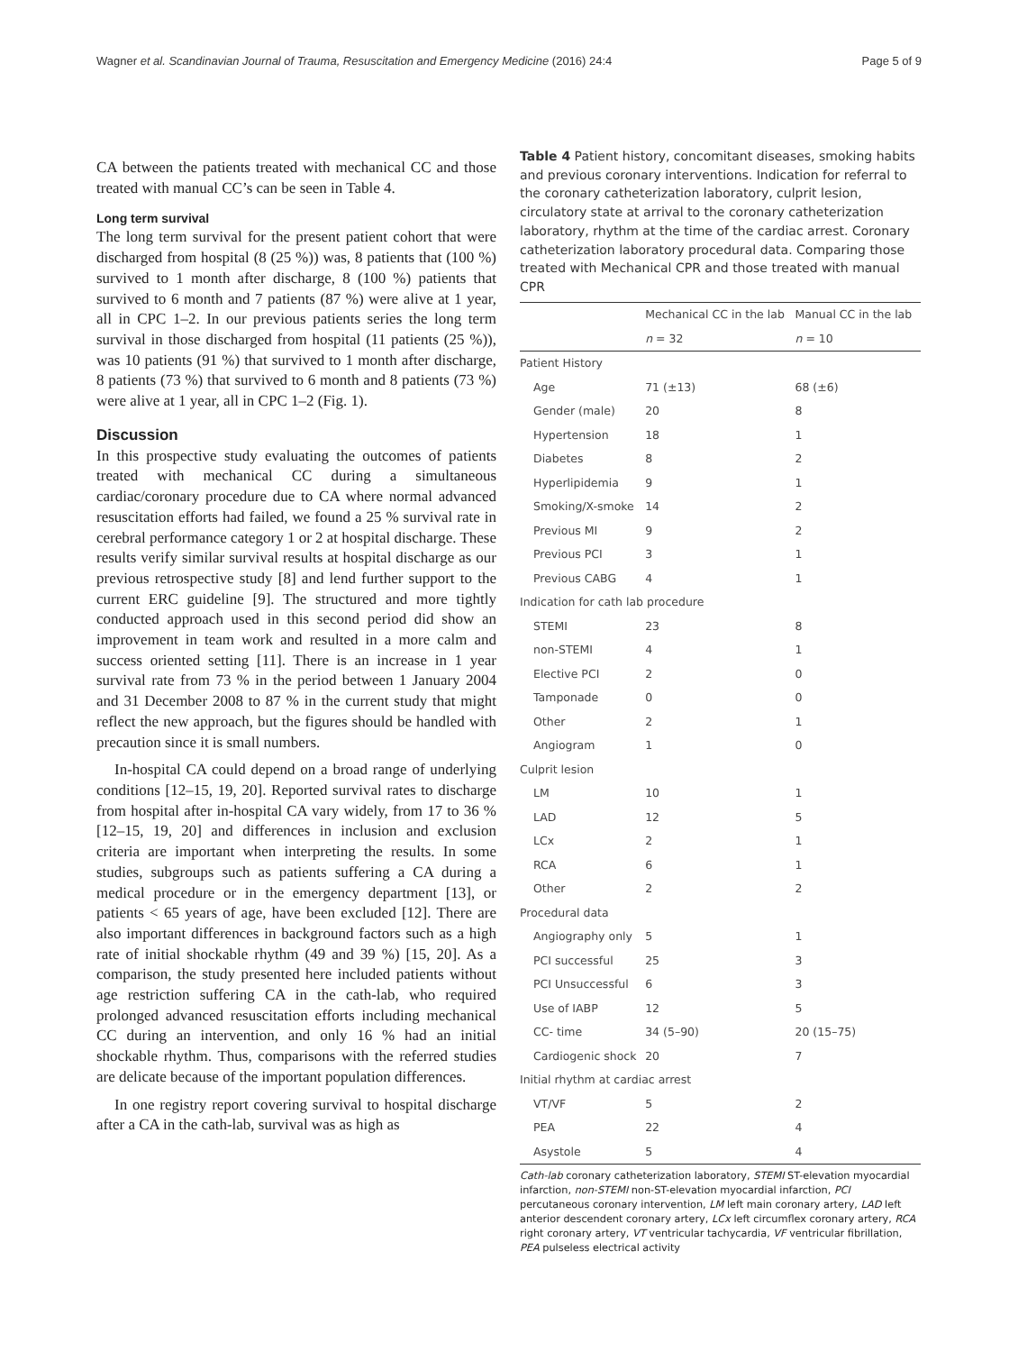Wagner et al. Scandinavian Journal of Trauma, Resuscitation and Emergency Medicine (2016) 24:4 Page 5 of 9
CA between the patients treated with mechanical CC and those treated with manual CC’s can be seen in Table 4.
Long term survival
The long term survival for the present patient cohort that were discharged from hospital (8 (25 %)) was, 8 patients that (100 %) survived to 1 month after discharge, 8 (100 %) patients that survived to 6 month and 7 patients (87 %) were alive at 1 year, all in CPC 1–2. In our previous patients series the long term survival in those discharged from hospital (11 patients (25 %)), was 10 patients (91 %) that survived to 1 month after discharge, 8 patients (73 %) that survived to 6 month and 8 patients (73 %) were alive at 1 year, all in CPC 1–2 (Fig. 1).
Discussion
In this prospective study evaluating the outcomes of patients treated with mechanical CC during a simultaneous cardiac/coronary procedure due to CA where normal advanced resuscitation efforts had failed, we found a 25 % survival rate in cerebral performance category 1 or 2 at hospital discharge. These results verify similar survival results at hospital discharge as our previous retrospective study [8] and lend further support to the current ERC guideline [9]. The structured and more tightly conducted approach used in this second period did show an improvement in team work and resulted in a more calm and success oriented setting [11]. There is an increase in 1 year survival rate from 73 % in the period between 1 January 2004 and 31 December 2008 to 87 % in the current study that might reflect the new approach, but the figures should be handled with precaution since it is small numbers.
In-hospital CA could depend on a broad range of underlying conditions [12–15, 19, 20]. Reported survival rates to discharge from hospital after in-hospital CA vary widely, from 17 to 36 % [12–15, 19, 20] and differences in inclusion and exclusion criteria are important when interpreting the results. In some studies, subgroups such as patients suffering a CA during a medical procedure or in the emergency department [13], or patients < 65 years of age, have been excluded [12]. There are also important differences in background factors such as a high rate of initial shockable rhythm (49 and 39 %) [15, 20]. As a comparison, the study presented here included patients without age restriction suffering CA in the cath-lab, who required prolonged advanced resuscitation efforts including mechanical CC during an intervention, and only 16 % had an initial shockable rhythm. Thus, comparisons with the referred studies are delicate because of the important population differences.
In one registry report covering survival to hospital discharge after a CA in the cath-lab, survival was as high as
Table 4 Patient history, concomitant diseases, smoking habits and previous coronary interventions. Indication for referral to the coronary catheterization laboratory, culprit lesion, circulatory state at arrival to the coronary catheterization laboratory, rhythm at the time of the cardiac arrest. Coronary catheterization laboratory procedural data. Comparing those treated with Mechanical CPR and those treated with manual CPR
| | Mechanical CC in the lab | Manual CC in the lab |
| --- | --- | --- |
| | n = 32 | n = 10 |
| Patient History | | |
| Age | 71 (±13) | 68 (±6) |
| Gender (male) | 20 | 8 |
| Hypertension | 18 | 1 |
| Diabetes | 8 | 2 |
| Hyperlipidemia | 9 | 1 |
| Smoking/X-smoke | 14 | 2 |
| Previous MI | 9 | 2 |
| Previous PCI | 3 | 1 |
| Previous CABG | 4 | 1 |
| Indication for cath lab procedure | | |
| STEMI | 23 | 8 |
| non-STEMI | 4 | 1 |
| Elective PCI | 2 | 0 |
| Tamponade | 0 | 0 |
| Other | 2 | 1 |
| Angiogram | 1 | 0 |
| Culprit lesion | | |
| LM | 10 | 1 |
| LAD | 12 | 5 |
| LCx | 2 | 1 |
| RCA | 6 | 1 |
| Other | 2 | 2 |
| Procedural data | | |
| Angiography only | 5 | 1 |
| PCI successful | 25 | 3 |
| PCI Unsuccessful | 6 | 3 |
| Use of IABP | 12 | 5 |
| CC- time | 34 (5–90) | 20 (15–75) |
| Cardiogenic shock | 20 | 7 |
| Initial rhythm at cardiac arrest | | |
| VT/VF | 5 | 2 |
| PEA | 22 | 4 |
| Asystole | 5 | 4 |
Cath-lab coronary catheterization laboratory, STEMI ST-elevation myocardial infarction, non-STEMI non-ST-elevation myocardial infarction, PCI percutaneous coronary intervention, LM left main coronary artery, LAD left anterior descendent coronary artery, LCx left circumflex coronary artery, RCA right coronary artery, VT ventricular tachycardia, VF ventricular fibrillation, PEA pulseless electrical activity